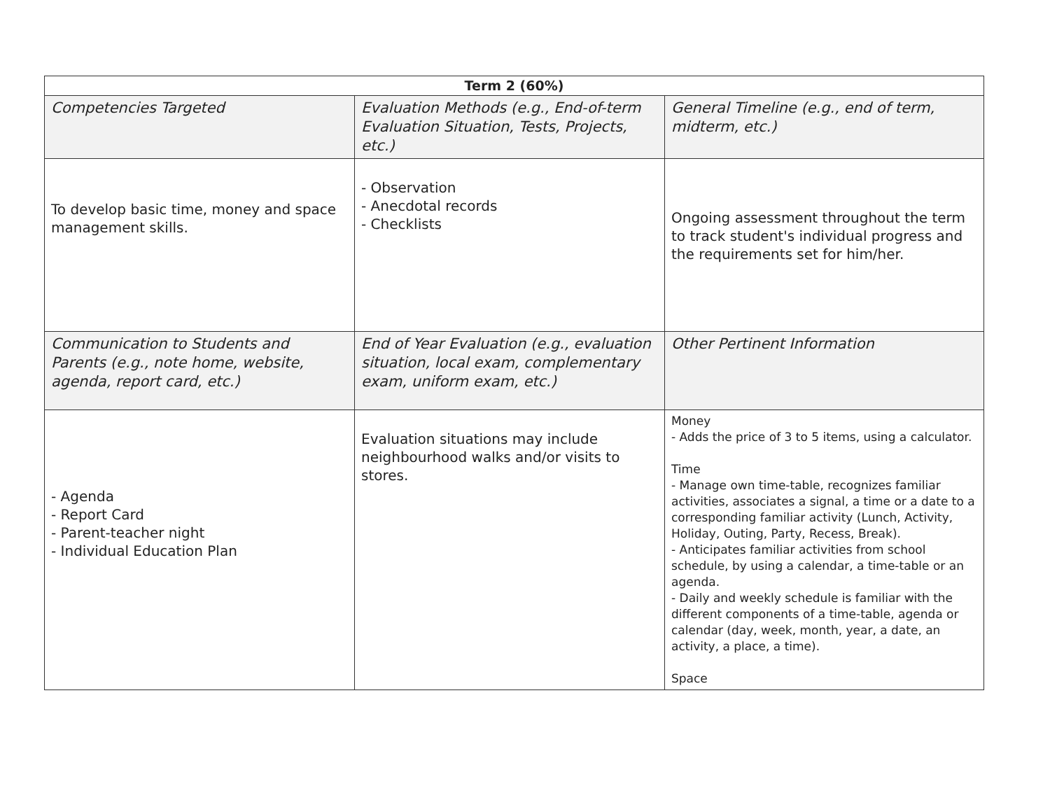| Term 2 (60%) | | |
| --- | --- | --- |
| Competencies Targeted | Evaluation Methods (e.g., End-of-term Evaluation Situation, Tests, Projects, etc.) | General Timeline (e.g., end of term, midterm, etc.) |
| To develop basic time, money and space management skills. | - Observation - Anecdotal records - Checklists | Ongoing assessment throughout the term to track student's individual progress and the requirements set for him/her. |
| Communication to Students and Parents (e.g., note home, website, agenda, report card, etc.) | End of Year Evaluation (e.g., evaluation situation, local exam, complementary exam, uniform exam, etc.) | Other Pertinent Information |
| - Agenda - Report Card - Parent-teacher night - Individual Education Plan | Evaluation situations may include neighbourhood walks and/or visits to stores. | Money - Adds the price of 3 to 5 items, using a calculator. Time - Manage own time-table, recognizes familiar activities, associates a signal, a time or a date to a corresponding familiar activity (Lunch, Activity, Holiday, Outing, Party, Recess, Break). - Anticipates familiar activities from school schedule, by using a calendar, a time-table or an agenda. - Daily and weekly schedule is familiar with the different components of a time-table, agenda or calendar (day, week, month, year, a date, an activity, a place, a time). Space |